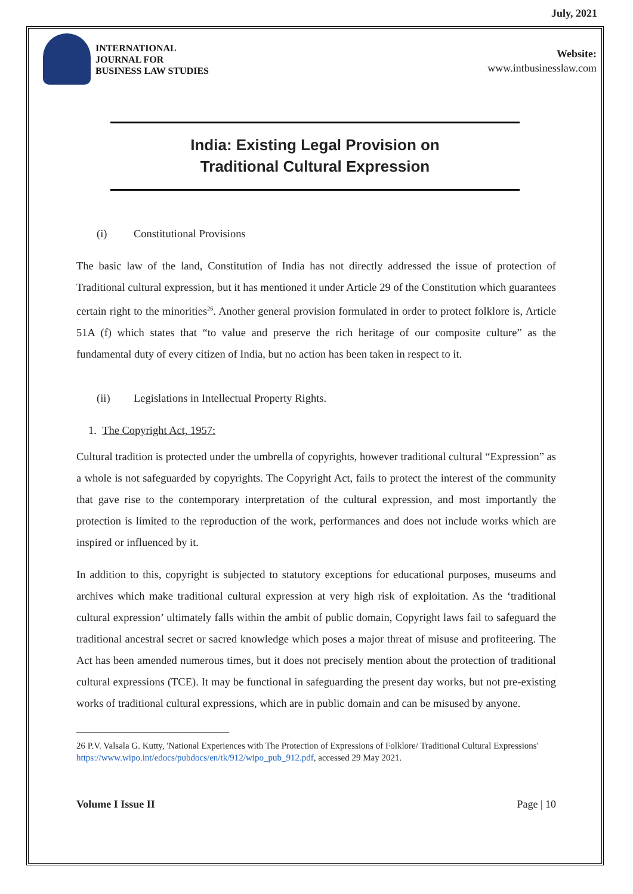July, 2021
INTERNATIONAL
JOURNAL FOR
BUSINESS LAW STUDIES
Website:
www.intbusinesslaw.com
India: Existing Legal Provision on
Traditional Cultural Expression
(i) Constitutional Provisions
The basic law of the land, Constitution of India has not directly addressed the issue of protection of Traditional cultural expression, but it has mentioned it under Article 29 of the Constitution which guarantees certain right to the minorities<sup>26</sup>. Another general provision formulated in order to protect folklore is, Article 51A (f) which states that “to value and preserve the rich heritage of our composite culture” as the fundamental duty of every citizen of India, but no action has been taken in respect to it.
(ii) Legislations in Intellectual Property Rights.
1. The Copyright Act, 1957:
Cultural tradition is protected under the umbrella of copyrights, however traditional cultural “Expression” as a whole is not safeguarded by copyrights. The Copyright Act, fails to protect the interest of the community that gave rise to the contemporary interpretation of the cultural expression, and most importantly the protection is limited to the reproduction of the work, performances and does not include works which are inspired or influenced by it.
In addition to this, copyright is subjected to statutory exceptions for educational purposes, museums and archives which make traditional cultural expression at very high risk of exploitation. As the ‘traditional cultural expression’ ultimately falls within the ambit of public domain, Copyright laws fail to safeguard the traditional ancestral secret or sacred knowledge which poses a major threat of misuse and profiteering. The Act has been amended numerous times, but it does not precisely mention about the protection of traditional cultural expressions (TCE). It may be functional in safeguarding the present day works, but not pre-existing works of traditional cultural expressions, which are in public domain and can be misused by anyone.
26 P.V. Valsala G. Kutty, 'National Experiences with The Protection of Expressions of Folklore/ Traditional Cultural Expressions' https://www.wipo.int/edocs/pubdocs/en/tk/912/wipo_pub_912.pdf, accessed 29 May 2021.
Volume I Issue II Page | 10